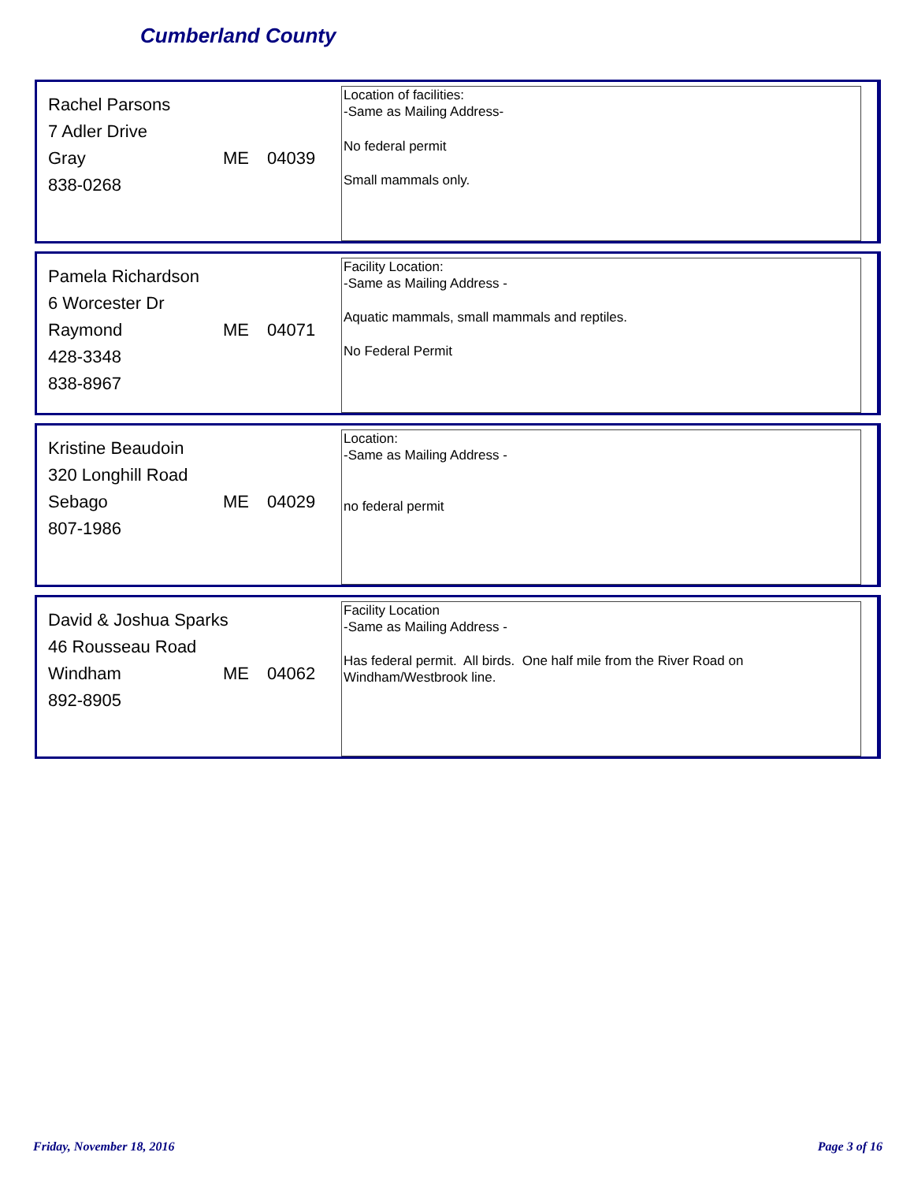Cumberland County
Rachel Parsons
7 Adler Drive
Gray ME 04039
838-0268
Location of facilities:
-Same as Mailing Address-
No federal permit
Small mammals only.
Pamela Richardson
6 Worcester Dr
Raymond ME 04071
428-3348
838-8967
Facility Location:
-Same as Mailing Address -
Aquatic mammals, small mammals and reptiles.
No Federal Permit
Kristine Beaudoin
320 Longhill Road
Sebago ME 04029
807-1986
Location:
-Same as Mailing Address -
no federal permit
David & Joshua Sparks
46 Rousseau Road
Windham ME 04062
892-8905
Facility Location
-Same as Mailing Address -
Has federal permit. All birds. One half mile from the River Road on Windham/Westbrook line.
Friday, November 18, 2016 Page 3 of 16